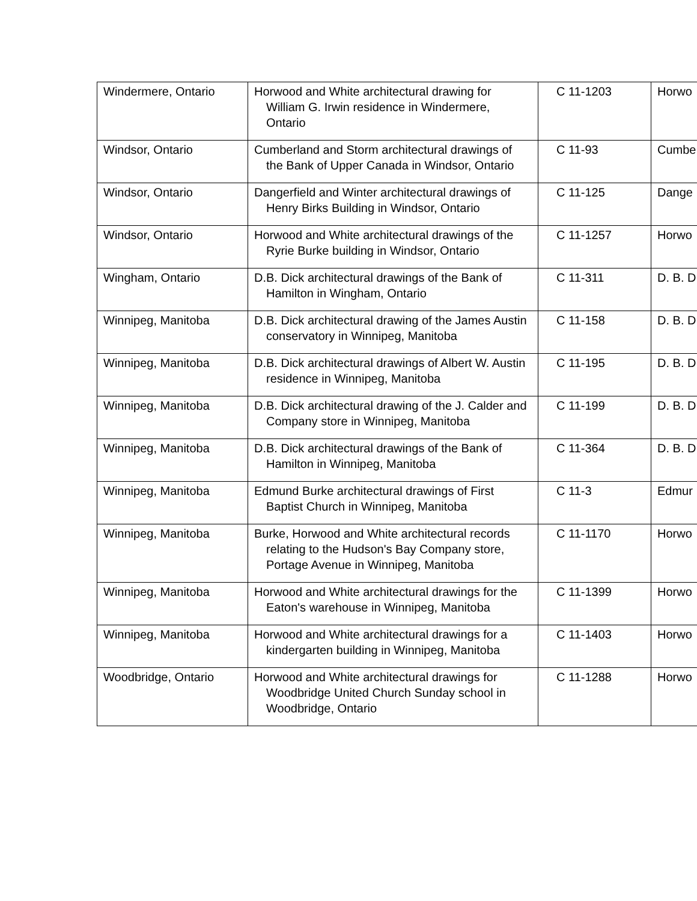| Windermere, Ontario | Horwood and White architectural drawing for William G. Irwin residence in Windermere, Ontario | C 11-1203 | Horwo |
| Windsor, Ontario | Cumberland and Storm architectural drawings of the Bank of Upper Canada in Windsor, Ontario | C 11-93 | Cumbe |
| Windsor, Ontario | Dangerfield and Winter architectural drawings of Henry Birks Building in Windsor, Ontario | C 11-125 | Dange |
| Windsor, Ontario | Horwood and White architectural drawings of the Ryrie Burke building in Windsor, Ontario | C 11-1257 | Horwo |
| Wingham, Ontario | D.B. Dick architectural drawings of the Bank of Hamilton in Wingham, Ontario | C 11-311 | D. B. D |
| Winnipeg, Manitoba | D.B. Dick architectural drawing of the James Austin conservatory in Winnipeg, Manitoba | C 11-158 | D. B. D |
| Winnipeg, Manitoba | D.B. Dick architectural drawings of Albert W. Austin residence in Winnipeg, Manitoba | C 11-195 | D. B. D |
| Winnipeg, Manitoba | D.B. Dick architectural drawing of the J. Calder and Company store in Winnipeg, Manitoba | C 11-199 | D. B. D |
| Winnipeg, Manitoba | D.B. Dick architectural drawings of the Bank of Hamilton in Winnipeg, Manitoba | C 11-364 | D. B. D |
| Winnipeg, Manitoba | Edmund Burke architectural drawings of First Baptist Church in Winnipeg, Manitoba | C 11-3 | Edmur |
| Winnipeg, Manitoba | Burke, Horwood and White architectural records relating to the Hudson's Bay Company store, Portage Avenue in Winnipeg, Manitoba | C 11-1170 | Horwo |
| Winnipeg, Manitoba | Horwood and White architectural drawings for the Eaton's warehouse in Winnipeg, Manitoba | C 11-1399 | Horwo |
| Winnipeg, Manitoba | Horwood and White architectural drawings for a kindergarten building in Winnipeg, Manitoba | C 11-1403 | Horwo |
| Woodbridge, Ontario | Horwood and White architectural drawings for Woodbridge United Church Sunday school in Woodbridge, Ontario | C 11-1288 | Horwo |